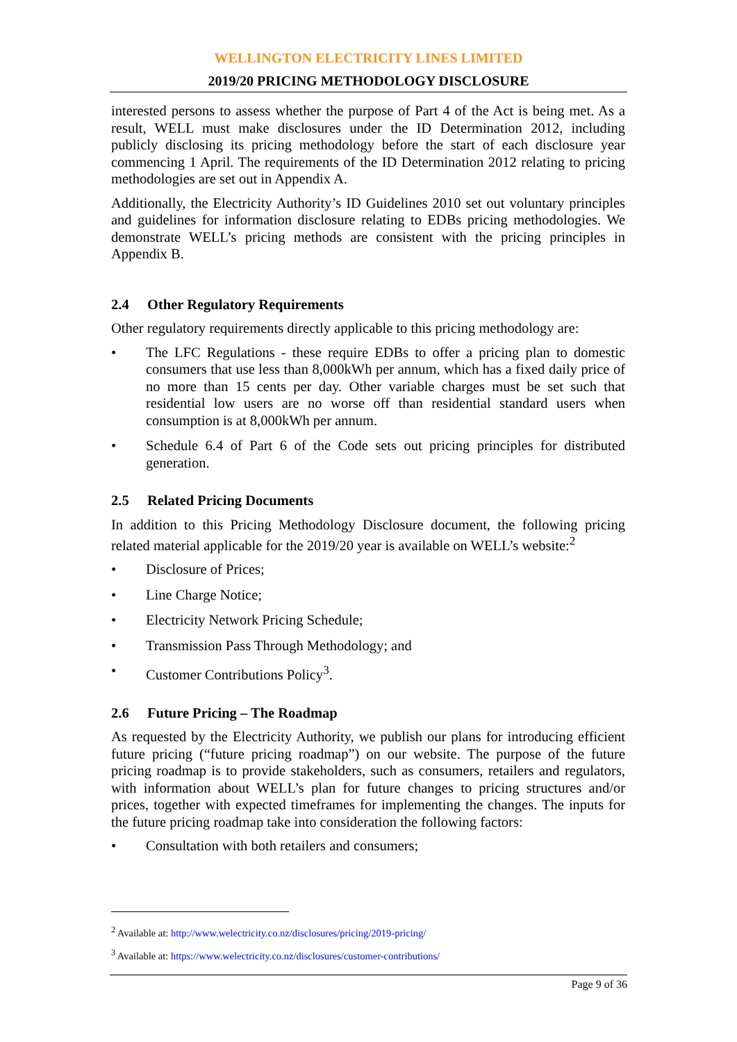WELLINGTON ELECTRICITY LINES LIMITED
2019/20 PRICING METHODOLOGY DISCLOSURE
interested persons to assess whether the purpose of Part 4 of the Act is being met. As a result, WELL must make disclosures under the ID Determination 2012, including publicly disclosing its pricing methodology before the start of each disclosure year commencing 1 April. The requirements of the ID Determination 2012 relating to pricing methodologies are set out in Appendix A.
Additionally, the Electricity Authority’s ID Guidelines 2010 set out voluntary principles and guidelines for information disclosure relating to EDBs pricing methodologies. We demonstrate WELL’s pricing methods are consistent with the pricing principles in Appendix B.
2.4 Other Regulatory Requirements
Other regulatory requirements directly applicable to this pricing methodology are:
• The LFC Regulations - these require EDBs to offer a pricing plan to domestic consumers that use less than 8,000kWh per annum, which has a fixed daily price of no more than 15 cents per day. Other variable charges must be set such that residential low users are no worse off than residential standard users when consumption is at 8,000kWh per annum.
• Schedule 6.4 of Part 6 of the Code sets out pricing principles for distributed generation.
2.5 Related Pricing Documents
In addition to this Pricing Methodology Disclosure document, the following pricing related material applicable for the 2019/20 year is available on WELL’s website:<sup>2</sup>
• Disclosure of Prices;
• Line Charge Notice;
• Electricity Network Pricing Schedule;
• Transmission Pass Through Methodology; and
• Customer Contributions Policy<sup>3</sup>.
2.6 Future Pricing – The Roadmap
As requested by the Electricity Authority, we publish our plans for introducing efficient future pricing (“future pricing roadmap”) on our website. The purpose of the future pricing roadmap is to provide stakeholders, such as consumers, retailers and regulators, with information about WELL’s plan for future changes to pricing structures and/or prices, together with expected timeframes for implementing the changes. The inputs for the future pricing roadmap take into consideration the following factors:
• Consultation with both retailers and consumers;
<sup>2</sup> Available at: http://www.welectricity.co.nz/disclosures/pricing/2019-pricing/
<sup>3</sup> Available at: https://www.welectricity.co.nz/disclosures/customer-contributions/
Page 9 of 36